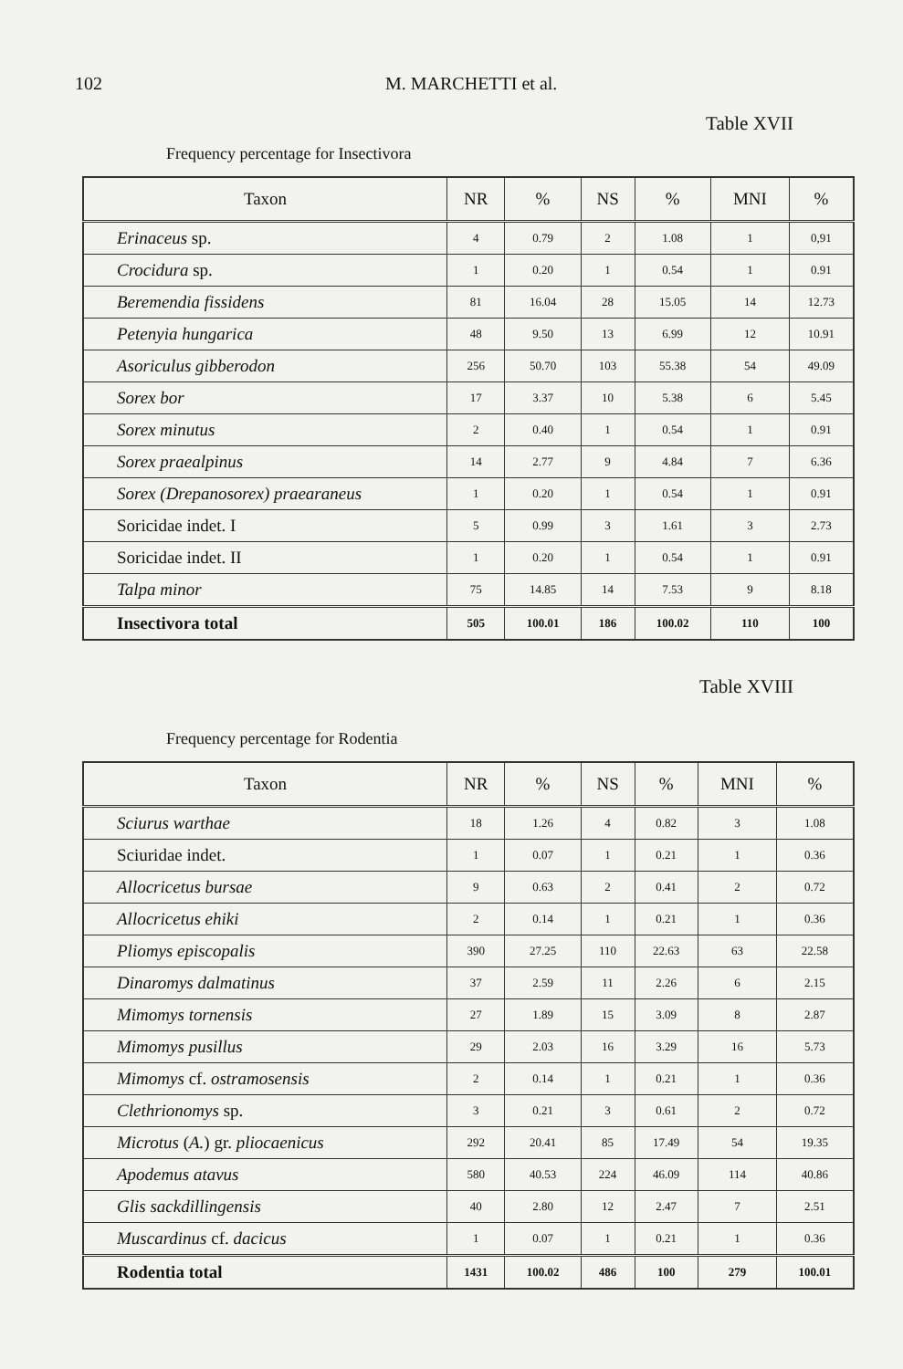102 M. MARCHETTI et al.
Table XVII
Frequency percentage for Insectivora
| Taxon | NR | % | NS | % | MNI | % |
| --- | --- | --- | --- | --- | --- | --- |
| Erinaceus sp. | 4 | 0.79 | 2 | 1.08 | 1 | 0,91 |
| Crocidura sp. | 1 | 0.20 | 1 | 0.54 | 1 | 0.91 |
| Beremendia fissidens | 81 | 16.04 | 28 | 15.05 | 14 | 12.73 |
| Petenyia hungarica | 48 | 9.50 | 13 | 6.99 | 12 | 10.91 |
| Asoriculus gibberodon | 256 | 50.70 | 103 | 55.38 | 54 | 49.09 |
| Sorex bor | 17 | 3.37 | 10 | 5.38 | 6 | 5.45 |
| Sorex minutus | 2 | 0.40 | 1 | 0.54 | 1 | 0.91 |
| Sorex praealpinus | 14 | 2.77 | 9 | 4.84 | 7 | 6.36 |
| Sorex (Drepanosorex) praearaneus | 1 | 0.20 | 1 | 0.54 | 1 | 0.91 |
| Soricidae indet. I | 5 | 0.99 | 3 | 1.61 | 3 | 2.73 |
| Soricidae indet. II | 1 | 0.20 | 1 | 0.54 | 1 | 0.91 |
| Talpa minor | 75 | 14.85 | 14 | 7.53 | 9 | 8.18 |
| Insectivora total | 505 | 100.01 | 186 | 100.02 | 110 | 100 |
Table XVIII
Frequency percentage for Rodentia
| Taxon | NR | % | NS | % | MNI | % |
| --- | --- | --- | --- | --- | --- | --- |
| Sciurus warthae | 18 | 1.26 | 4 | 0.82 | 3 | 1.08 |
| Sciuridae indet. | 1 | 0.07 | 1 | 0.21 | 1 | 0.36 |
| Allocricetus bursae | 9 | 0.63 | 2 | 0.41 | 2 | 0.72 |
| Allocricetus ehiki | 2 | 0.14 | 1 | 0.21 | 1 | 0.36 |
| Pliomys episcopalis | 390 | 27.25 | 110 | 22.63 | 63 | 22.58 |
| Dinaromys dalmatinus | 37 | 2.59 | 11 | 2.26 | 6 | 2.15 |
| Mimomys tornensis | 27 | 1.89 | 15 | 3.09 | 8 | 2.87 |
| Mimomys pusillus | 29 | 2.03 | 16 | 3.29 | 16 | 5.73 |
| Mimomys cf. ostramosensis | 2 | 0.14 | 1 | 0.21 | 1 | 0.36 |
| Clethrionomys sp. | 3 | 0.21 | 3 | 0.61 | 2 | 0.72 |
| Microtus ( A. ) gr. pliocaenicus | 292 | 20.41 | 85 | 17.49 | 54 | 19.35 |
| Apodemus atavus | 580 | 40.53 | 224 | 46.09 | 114 | 40.86 |
| Glis sackdillingensis | 40 | 2.80 | 12 | 2.47 | 7 | 2.51 |
| Muscardinus cf. dacicus | 1 | 0.07 | 1 | 0.21 | 1 | 0.36 |
| Rodentia total | 1431 | 100.02 | 486 | 100 | 279 | 100.01 |